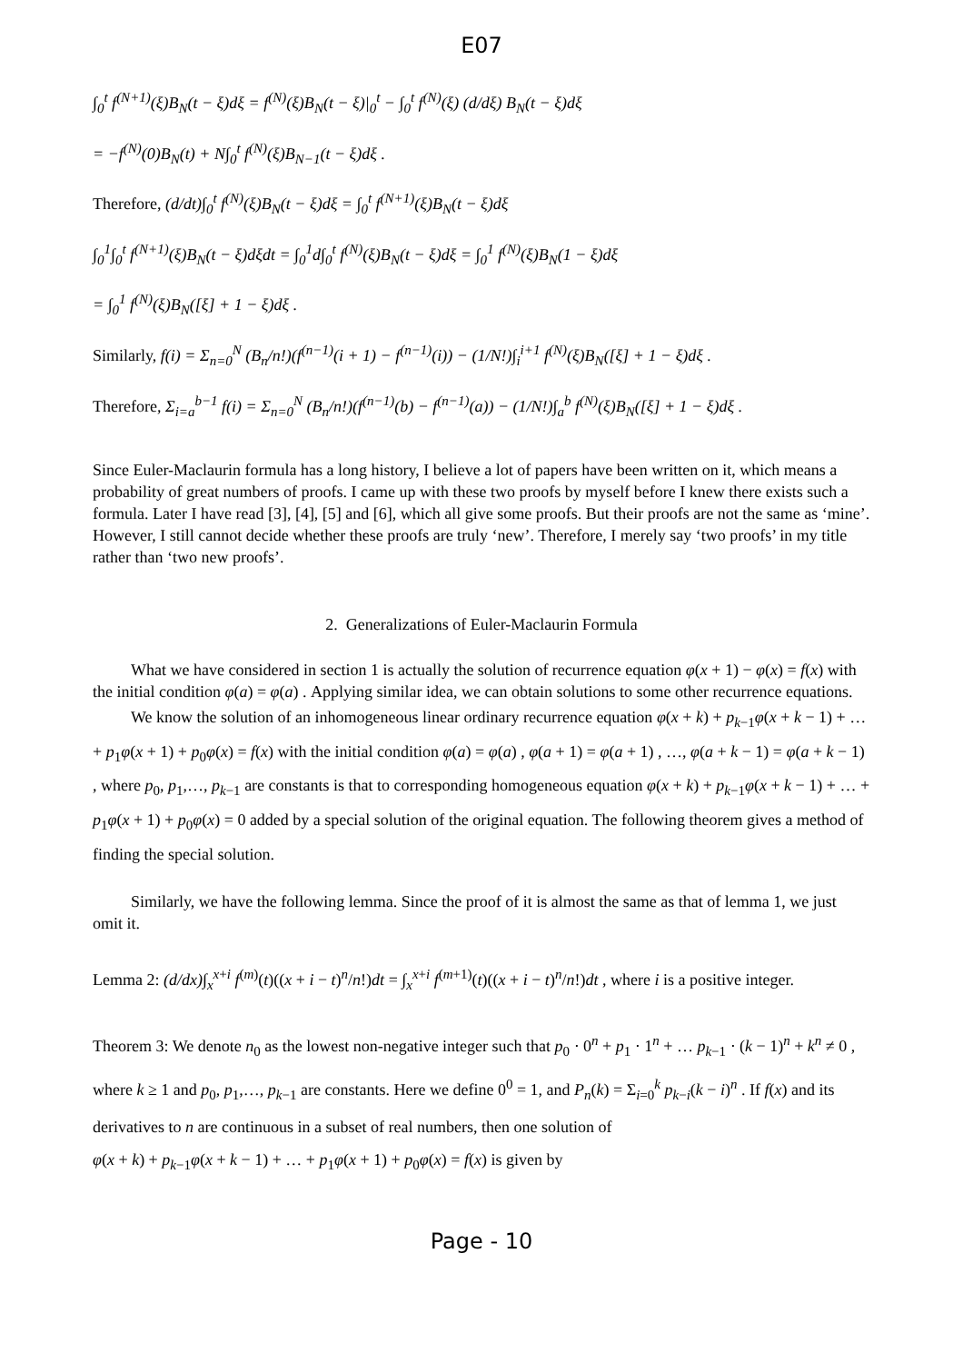E07
∫<sub>0</sub><sup>t</sup> f<sup>(N+1)</sup>(ξ)B<sub>N</sub>(t − ξ)dξ = f<sup>(N)</sup>(ξ)B<sub>N</sub>(t − ξ)|<sub>0</sub><sup>t</sup> − ∫<sub>0</sub><sup>t</sup> f<sup>(N)</sup>(ξ) (d/dξ) B<sub>N</sub>(t − ξ)dξ
= −f<sup>(N)</sup>(0)B<sub>N</sub>(t) + N∫<sub>0</sub><sup>t</sup> f<sup>(N)</sup>(ξ)B<sub>N−1</sub>(t − ξ)dξ .
Therefore, (d/dt)∫<sub>0</sub><sup>t</sup> f<sup>(N)</sup>(ξ)B<sub>N</sub>(t − ξ)dξ = ∫<sub>0</sub><sup>t</sup> f<sup>(N+1)</sup>(ξ)B<sub>N</sub>(t − ξ)dξ
∫<sub>0</sub><sup>1</sup>∫<sub>0</sub><sup>t</sup> f<sup>(N+1)</sup>(ξ)B<sub>N</sub>(t − ξ)dξdt = ∫<sub>0</sub><sup>1</sup>d∫<sub>0</sub><sup>t</sup> f<sup>(N)</sup>(ξ)B<sub>N</sub>(t − ξ)dξ = ∫<sub>0</sub><sup>1</sup> f<sup>(N)</sup>(ξ)B<sub>N</sub>(1 − ξ)dξ
= ∫<sub>0</sub><sup>1</sup> f<sup>(N)</sup>(ξ)B<sub>N</sub>([ξ] + 1 − ξ)dξ .
Similarly, f(i) = Σ<sub>n=0</sub><sup>N</sup> (B<sub>n</sub>/n!)(f<sup>(n−1)</sup>(i + 1) − f<sup>(n−1)</sup>(i)) − (1/N!)∫<sub>i</sub><sup>i+1</sup> f<sup>(N)</sup>(ξ)B<sub>N</sub>([ξ] + 1 − ξ)dξ .
Therefore, Σ<sub>i=a</sub><sup>b−1</sup> f(i) = Σ<sub>n=0</sub><sup>N</sup> (B<sub>n</sub>/n!)(f<sup>(n−1)</sup>(b) − f<sup>(n−1)</sup>(a)) − (1/N!)∫<sub>a</sub><sup>b</sup> f<sup>(N)</sup>(ξ)B<sub>N</sub>([ξ] + 1 − ξ)dξ .
Since Euler-Maclaurin formula has a long history, I believe a lot of papers have been written on it, which means a probability of great numbers of proofs. I came up with these two proofs by myself before I knew there exists such a formula. Later I have read [3], [4], [5] and [6], which all give some proofs. But their proofs are not the same as ‘mine’. However, I still cannot decide whether these proofs are truly ‘new’. Therefore, I merely say ‘two proofs’ in my title rather than ‘two new proofs’.
2. Generalizations of Euler-Maclaurin Formula
What we have considered in section 1 is actually the solution of recurrence equation φ(x + 1) − φ(x) = f(x) with the initial condition φ(a) = φ(a) . Applying similar idea, we can obtain solutions to some other recurrence equations.
We know the solution of an inhomogeneous linear ordinary recurrence equation φ(x + k) + p<sub>k−1</sub>φ(x + k − 1) + … + p<sub>1</sub>φ(x + 1) + p<sub>0</sub>φ(x) = f(x) with the initial condition φ(a) = φ(a) , φ(a + 1) = φ(a + 1) , …, φ(a + k − 1) = φ(a + k − 1) , where p<sub>0</sub>, p<sub>1</sub>,…, p<sub>k−1</sub> are constants is that to corresponding homogeneous equation φ(x + k) + p<sub>k−1</sub>φ(x + k − 1) + … + p<sub>1</sub>φ(x + 1) + p<sub>0</sub>φ(x) = 0 added by a special solution of the original equation. The following theorem gives a method of finding the special solution.
Similarly, we have the following lemma. Since the proof of it is almost the same as that of lemma 1, we just omit it.
Lemma 2: (d/dx)∫<sub>x</sub><sup>x+i</sup> f<sup>(m)</sup>(t)((x + i − t)<sup>n</sup>/n!)dt = ∫<sub>x</sub><sup>x+i</sup> f<sup>(m+1)</sup>(t)((x + i − t)<sup>n</sup>/n!)dt , where i is a positive integer.
Theorem 3: We denote n<sub>0</sub> as the lowest non-negative integer such that p<sub>0</sub> ⋅ 0<sup>n</sup> + p<sub>1</sub> ⋅ 1<sup>n</sup> + … p<sub>k−1</sub> ⋅ (k − 1)<sup>n</sup> + k<sup>n</sup> ≠ 0 , where k ≥ 1 and p<sub>0</sub>, p<sub>1</sub>,…, p<sub>k−1</sub> are constants. Here we define 0<sup>0</sup> = 1, and P<sub>n</sub>(k) = Σ<sub>i=0</sub><sup>k</sup> p<sub>k−i</sub>(k − i)<sup>n</sup> . If f(x) and its derivatives to n are continuous in a subset of real numbers, then one solution of
φ(x + k) + p<sub>k−1</sub>φ(x + k − 1) + … + p<sub>1</sub>φ(x + 1) + p<sub>0</sub>φ(x) = f(x) is given by
Page - 10